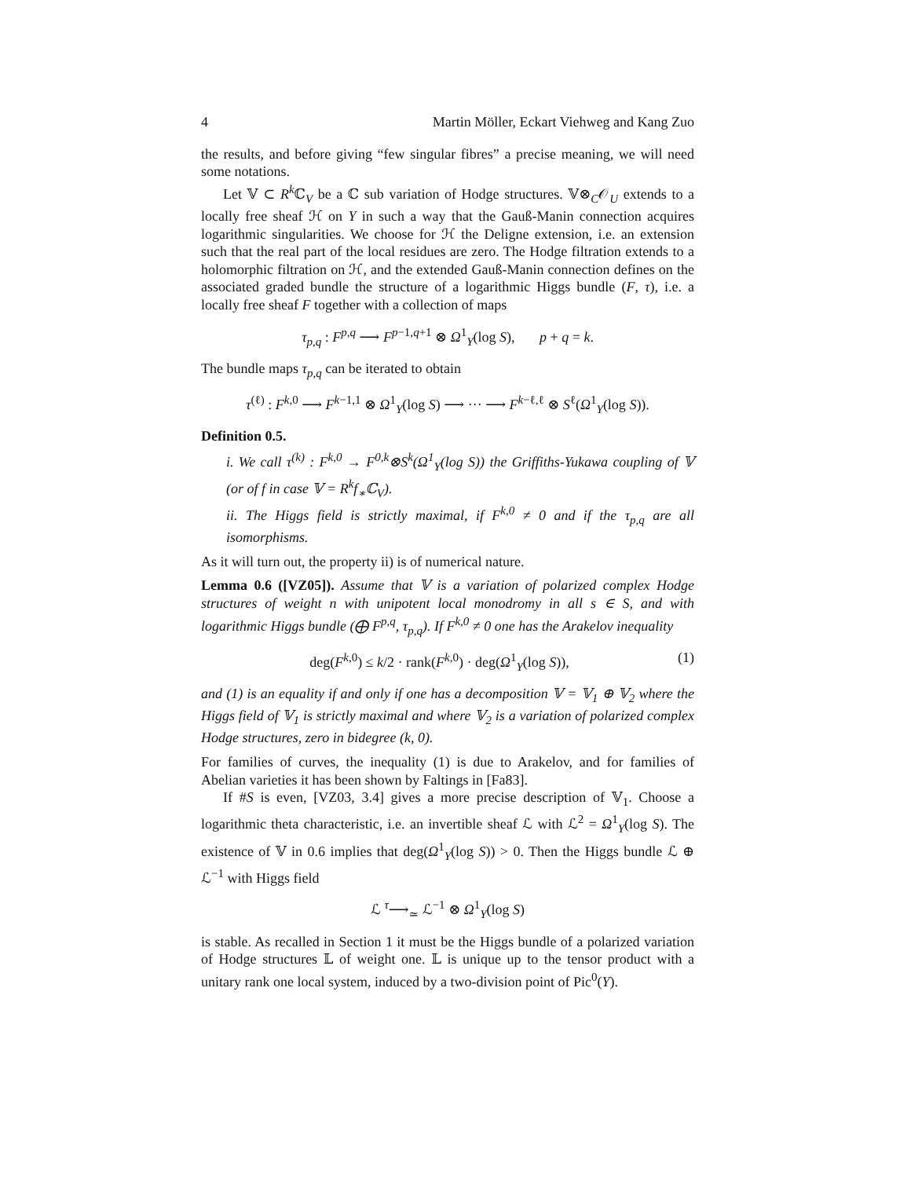4 Martin Möller, Eckart Viehweg and Kang Zuo
the results, and before giving “few singular fibres” a precise meaning, we will need some notations.
Let 𝕍 ⊂ R<sup>k</sup>ℂ<sub>V</sub> be a ℂ sub variation of Hodge structures. 𝕍⊗<sub>C</sub>𝒪<sub>U</sub> extends to a locally free sheaf ℋ on Y in such a way that the Gauß-Manin connection acquires logarithmic singularities. We choose for ℋ the Deligne extension, i.e. an extension such that the real part of the local residues are zero. The Hodge filtration extends to a holomorphic filtration on ℋ, and the extended Gauß-Manin connection defines on the associated graded bundle the structure of a logarithmic Higgs bundle (F, τ), i.e. a locally free sheaf F together with a collection of maps
τ<sub>p,q</sub> : F<sup>p,q</sup> ⟶ F<sup>p−1,q+1</sup> ⊗ Ω<sup>1</sup><sub>Y</sub>(log S), p + q = k.
The bundle maps τ<sub>p,q</sub> can be iterated to obtain
τ<sup>(ℓ)</sup> : F<sup>k,0</sup> ⟶ F<sup>k−1,1</sup> ⊗ Ω<sup>1</sup><sub>Y</sub>(log S) ⟶ ··· ⟶ F<sup>k−ℓ,ℓ</sup> ⊗ S<sup>ℓ</sup>(Ω<sup>1</sup><sub>Y</sub>(log S)).
Definition 0.5.
i. We call τ<sup>(k)</sup> : F<sup>k,0</sup> → F<sup>0,k</sup>⊗S<sup>k</sup>(Ω<sup>1</sup><sub>Y</sub>(log S)) the Griffiths-Yukawa coupling of 𝕍 (or of f in case 𝕍 = R<sup>k</sup>f<sub>∗</sub>ℂ<sub>V</sub>).
ii. The Higgs field is strictly maximal, if F<sup>k,0</sup> ≠ 0 and if the τ<sub>p,q</sub> are all isomorphisms.
As it will turn out, the property ii) is of numerical nature.
Lemma 0.6 ([VZ05]). Assume that 𝕍 is a variation of polarized complex Hodge structures of weight n with unipotent local monodromy in all s ∈ S, and with logarithmic Higgs bundle (⨁ F<sup>p,q</sup>, τ<sub>p,q</sub>). If F<sup>k,0</sup> ≠ 0 one has the Arakelov inequality
deg(F<sup>k,0</sup>) ≤ k/2 · rank(F<sup>k,0</sup>) · deg(Ω<sup>1</sup><sub>Y</sub>(log S)), (1)
and (1) is an equality if and only if one has a decomposition 𝕍 = 𝕍<sub>1</sub> ⊕ 𝕍<sub>2</sub> where the Higgs field of 𝕍<sub>1</sub> is strictly maximal and where 𝕍<sub>2</sub> is a variation of polarized complex Hodge structures, zero in bidegree (k, 0).
For families of curves, the inequality (1) is due to Arakelov, and for families of Abelian varieties it has been shown by Faltings in [Fa83].
If #S is even, [VZ03, 3.4] gives a more precise description of 𝕍<sub>1</sub>. Choose a logarithmic theta characteristic, i.e. an invertible sheaf ℒ with ℒ<sup>2</sup> = Ω<sup>1</sup><sub>Y</sub>(log S). The existence of 𝕍 in 0.6 implies that deg(Ω<sup>1</sup><sub>Y</sub>(log S)) > 0. Then the Higgs bundle ℒ ⊕ ℒ<sup>−1</sup> with Higgs field
ℒ <sup>τ</sup>⟶<sub>≃</sub> ℒ<sup>−1</sup> ⊗ Ω<sup>1</sup><sub>Y</sub>(log S)
is stable. As recalled in Section 1 it must be the Higgs bundle of a polarized variation of Hodge structures 𝕃 of weight one. 𝕃 is unique up to the tensor product with a unitary rank one local system, induced by a two-division point of Pic<sup>0</sup>(Y).